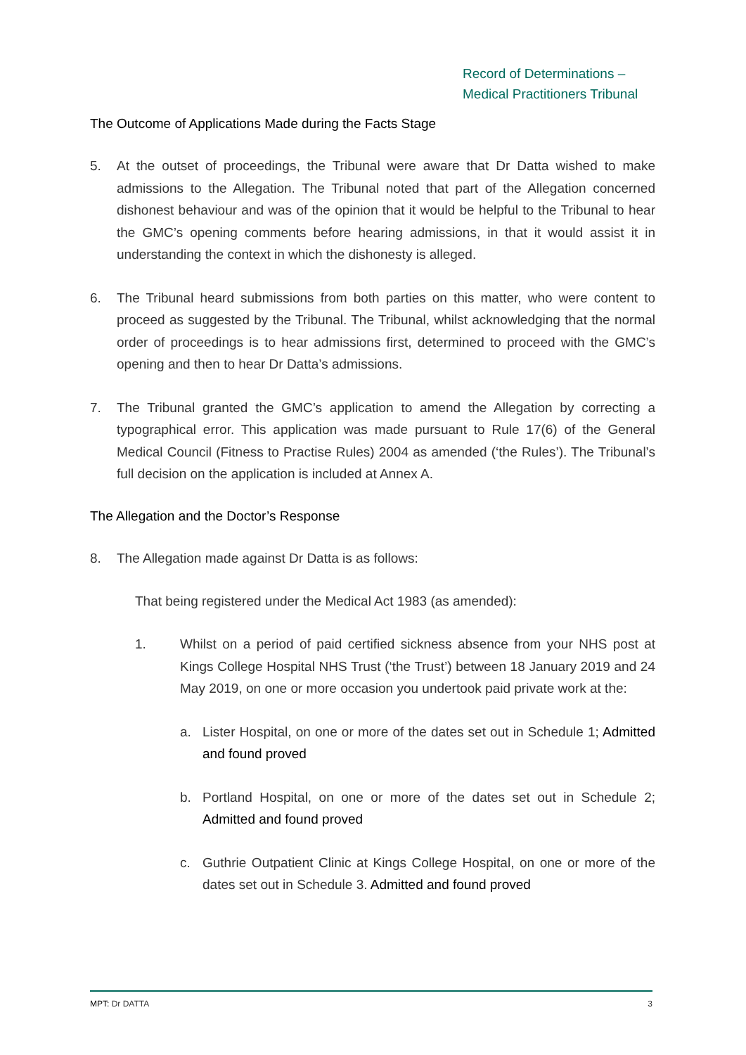Record of Determinations –
Medical Practitioners Tribunal
The Outcome of Applications Made during the Facts Stage
5. At the outset of proceedings, the Tribunal were aware that Dr Datta wished to make admissions to the Allegation. The Tribunal noted that part of the Allegation concerned dishonest behaviour and was of the opinion that it would be helpful to the Tribunal to hear the GMC’s opening comments before hearing admissions, in that it would assist it in understanding the context in which the dishonesty is alleged.
6. The Tribunal heard submissions from both parties on this matter, who were content to proceed as suggested by the Tribunal. The Tribunal, whilst acknowledging that the normal order of proceedings is to hear admissions first, determined to proceed with the GMC’s opening and then to hear Dr Datta’s admissions.
7. The Tribunal granted the GMC’s application to amend the Allegation by correcting a typographical error. This application was made pursuant to Rule 17(6) of the General Medical Council (Fitness to Practise Rules) 2004 as amended (‘the Rules’). The Tribunal’s full decision on the application is included at Annex A.
The Allegation and the Doctor’s Response
8. The Allegation made against Dr Datta is as follows:
That being registered under the Medical Act 1983 (as amended):
1. Whilst on a period of paid certified sickness absence from your NHS post at Kings College Hospital NHS Trust (‘the Trust’) between 18 January 2019 and 24 May 2019, on one or more occasion you undertook paid private work at the:
a. Lister Hospital, on one or more of the dates set out in Schedule 1; Admitted and found proved
b. Portland Hospital, on one or more of the dates set out in Schedule 2; Admitted and found proved
c. Guthrie Outpatient Clinic at Kings College Hospital, on one or more of the dates set out in Schedule 3. Admitted and found proved
MPT: Dr DATTA 3